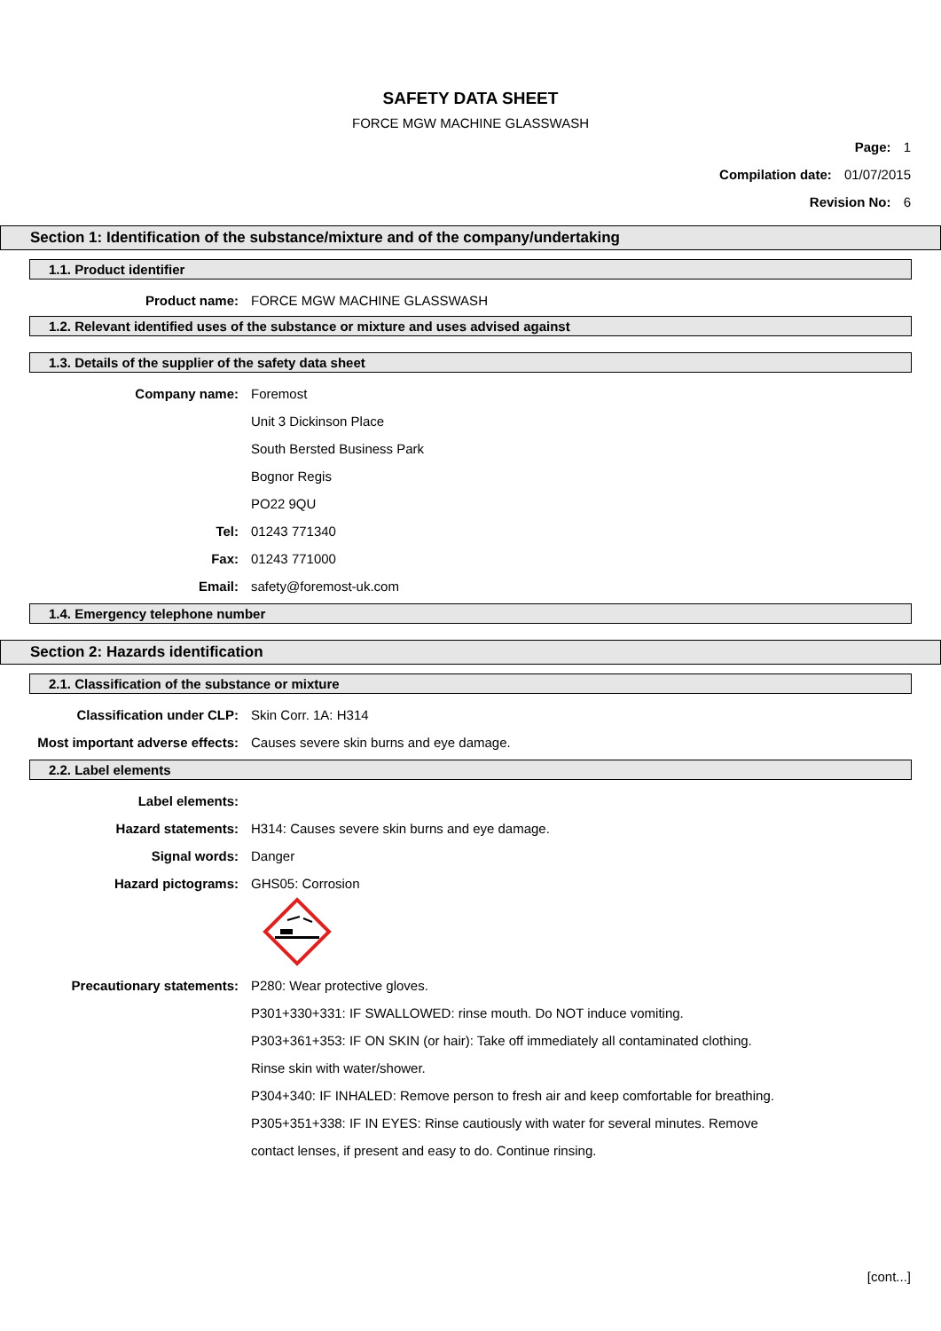SAFETY DATA SHEET
FORCE MGW MACHINE GLASSWASH
Page: 1
Compilation date: 01/07/2015
Revision No: 6
Section 1: Identification of the substance/mixture and of the company/undertaking
1.1. Product identifier
Product name: FORCE MGW MACHINE GLASSWASH
1.2. Relevant identified uses of the substance or mixture and uses advised against
1.3. Details of the supplier of the safety data sheet
Company name: Foremost
Unit 3 Dickinson Place
South Bersted Business Park
Bognor Regis
PO22 9QU
Tel: 01243 771340
Fax: 01243 771000
Email: safety@foremost-uk.com
1.4. Emergency telephone number
Section 2: Hazards identification
2.1. Classification of the substance or mixture
Classification under CLP: Skin Corr. 1A: H314
Most important adverse effects:
Causes severe skin burns and eye damage.
2.2. Label elements
Label elements:
Hazard statements:
H314: Causes severe skin burns and eye damage.
Signal words: Danger
Hazard pictograms: GHS05: Corrosion
Precautionary statements: P280: Wear protective gloves.
P301+330+331: IF SWALLOWED: rinse mouth. Do NOT induce vomiting.
P303+361+353: IF ON SKIN (or hair): Take off immediately all contaminated clothing.
Rinse skin with water/shower.
P304+340: IF INHALED: Remove person to fresh air and keep comfortable for breathing.
P305+351+338: IF IN EYES: Rinse cautiously with water for several minutes. Remove
contact lenses, if present and easy to do. Continue rinsing.
[cont...]